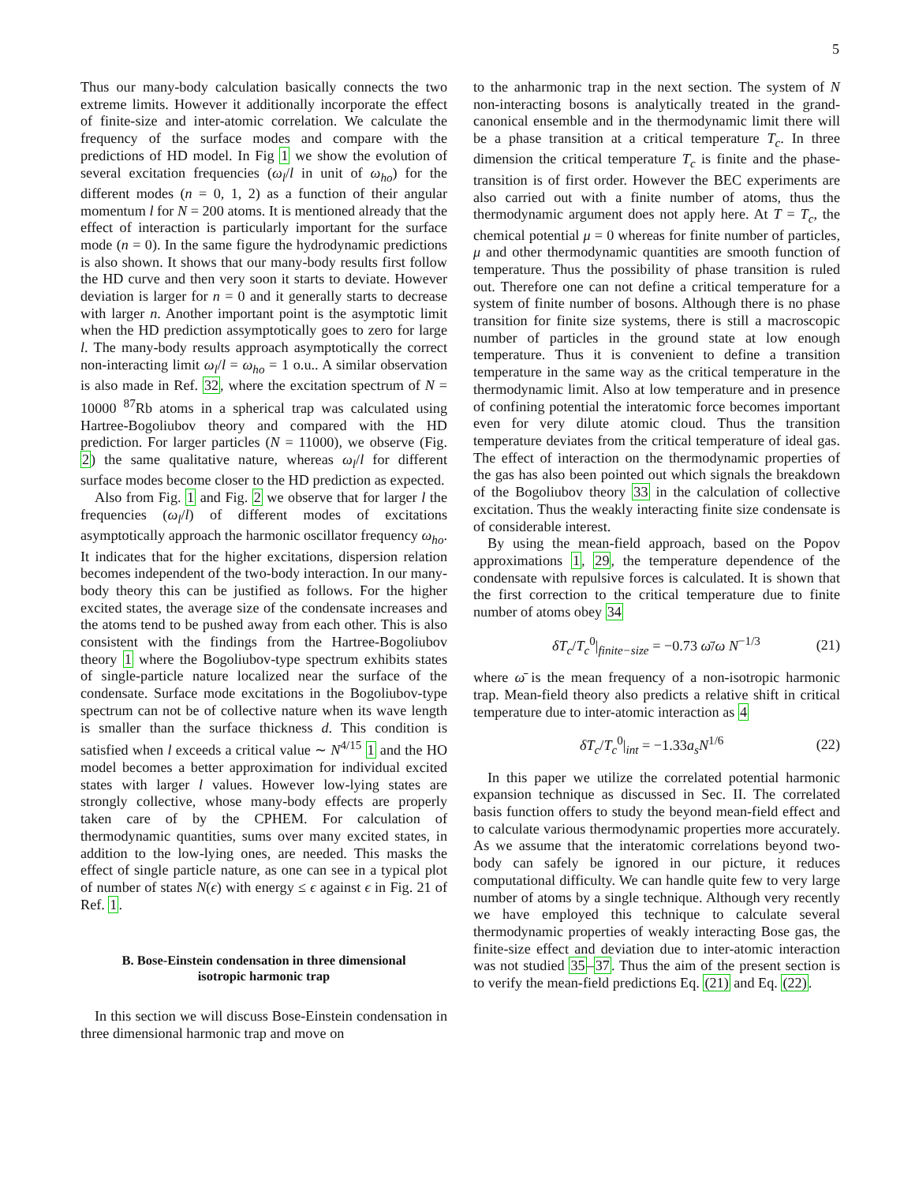5
Thus our many-body calculation basically connects the two extreme limits. However it additionally incorporate the effect of finite-size and inter-atomic correlation. We calculate the frequency of the surface modes and compare with the predictions of HD model. In Fig 1 we show the evolution of several excitation frequencies (ω<sub>l</sub>/l in unit of ω<sub>ho</sub>) for the different modes (n = 0, 1, 2) as a function of their angular momentum l for N = 200 atoms. It is mentioned already that the effect of interaction is particularly important for the surface mode (n = 0). In the same figure the hydrodynamic predictions is also shown. It shows that our many-body results first follow the HD curve and then very soon it starts to deviate. However deviation is larger for n = 0 and it generally starts to decrease with larger n. Another important point is the asymptotic limit when the HD prediction assymptotically goes to zero for large l. The many-body results approach asymptotically the correct non-interacting limit ω<sub>l</sub>/l = ω<sub>ho</sub> = 1 o.u.. A similar observation is also made in Ref. 32, where the excitation spectrum of N = 10000 <sup>87</sup>Rb atoms in a spherical trap was calculated using Hartree-Bogoliubov theory and compared with the HD prediction. For larger particles (N = 11000), we observe (Fig. 2) the same qualitative nature, whereas ω<sub>l</sub>/l for different surface modes become closer to the HD prediction as expected.
Also from Fig. 1 and Fig. 2 we observe that for larger l the frequencies (ω<sub>l</sub>/l) of different modes of excitations asymptotically approach the harmonic oscillator frequency ω<sub>ho</sub>. It indicates that for the higher excitations, dispersion relation becomes independent of the two-body interaction. In our many-body theory this can be justified as follows. For the higher excited states, the average size of the condensate increases and the atoms tend to be pushed away from each other. This is also consistent with the findings from the Hartree-Bogoliubov theory 1 where the Bogoliubov-type spectrum exhibits states of single-particle nature localized near the surface of the condensate. Surface mode excitations in the Bogoliubov-type spectrum can not be of collective nature when its wave length is smaller than the surface thickness d. This condition is satisfied when l exceeds a critical value ∼ N<sup>4/15</sup> 1 and the HO model becomes a better approximation for individual excited states with larger l values. However low-lying states are strongly collective, whose many-body effects are properly taken care of by the CPHEM. For calculation of thermodynamic quantities, sums over many excited states, in addition to the low-lying ones, are needed. This masks the effect of single particle nature, as one can see in a typical plot of number of states N(ϵ) with energy ≤ ϵ against ϵ in Fig. 21 of Ref. 1.
B. Bose-Einstein condensation in three dimensional isotropic harmonic trap
In this section we will discuss Bose-Einstein condensation in three dimensional harmonic trap and move on
to the anharmonic trap in the next section. The system of N non-interacting bosons is analytically treated in the grand-canonical ensemble and in the thermodynamic limit there will be a phase transition at a critical temperature T<sub>c</sub>. In three dimension the critical temperature T<sub>c</sub> is finite and the phase-transition is of first order. However the BEC experiments are also carried out with a finite number of atoms, thus the thermodynamic argument does not apply here. At T = T<sub>c</sub>, the chemical potential μ = 0 whereas for finite number of particles, μ and other thermodynamic quantities are smooth function of temperature. Thus the possibility of phase transition is ruled out. Therefore one can not define a critical temperature for a system of finite number of bosons. Although there is no phase transition for finite size systems, there is still a macroscopic number of particles in the ground state at low enough temperature. Thus it is convenient to define a transition temperature in the same way as the critical temperature in the thermodynamic limit. Also at low temperature and in presence of confining potential the interatomic force becomes important even for very dilute atomic cloud. Thus the transition temperature deviates from the critical temperature of ideal gas. The effect of interaction on the thermodynamic properties of the gas has also been pointed out which signals the breakdown of the Bogoliubov theory 33 in the calculation of collective excitation. Thus the weakly interacting finite size condensate is of considerable interest.
By using the mean-field approach, based on the Popov approximations 1, 29, the temperature dependence of the condensate with repulsive forces is calculated. It is shown that the first correction to the critical temperature due to finite number of atoms obey 34
δT<sub>c</sub>/T<sub>c</sub><sup>0</sup>|<sub>finite−size</sub> = −0.73 ω̄/ω N<sup>−1/3</sup> (21)
where ω̄ is the mean frequency of a non-isotropic harmonic trap. Mean-field theory also predicts a relative shift in critical temperature due to inter-atomic interaction as 4
δT<sub>c</sub>/T<sub>c</sub><sup>0</sup>|<sub>int</sub> = −1.33a<sub>s</sub>N<sup>1/6</sup> (22)
In this paper we utilize the correlated potential harmonic expansion technique as discussed in Sec. II. The correlated basis function offers to study the beyond mean-field effect and to calculate various thermodynamic properties more accurately. As we assume that the interatomic correlations beyond two-body can safely be ignored in our picture, it reduces computational difficulty. We can handle quite few to very large number of atoms by a single technique. Although very recently we have employed this technique to calculate several thermodynamic properties of weakly interacting Bose gas, the finite-size effect and deviation due to inter-atomic interaction was not studied 35–37. Thus the aim of the present section is to verify the mean-field predictions Eq. (21) and Eq. (22).